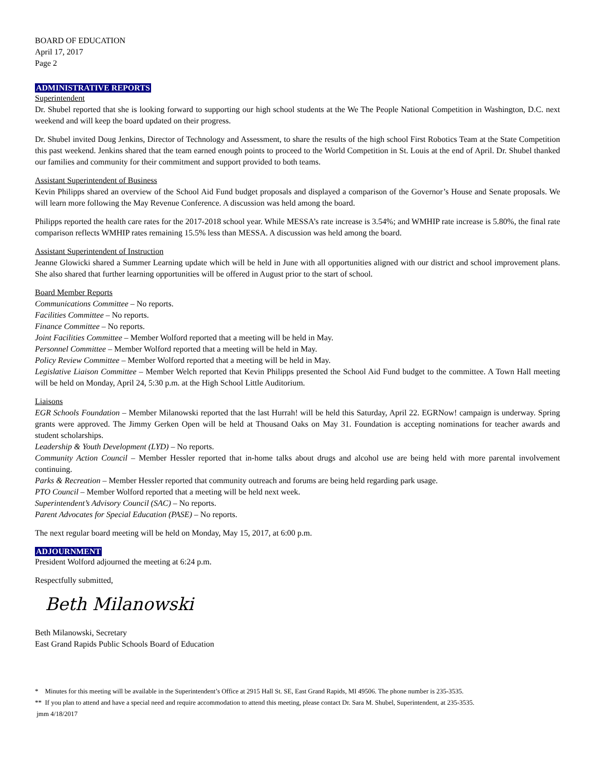BOARD OF EDUCATION
April 17, 2017
Page 2
ADMINISTRATIVE REPORTS
Superintendent
Dr. Shubel reported that she is looking forward to supporting our high school students at the We The People National Competition in Washington, D.C. next weekend and will keep the board updated on their progress.
Dr. Shubel invited Doug Jenkins, Director of Technology and Assessment, to share the results of the high school First Robotics Team at the State Competition this past weekend. Jenkins shared that the team earned enough points to proceed to the World Competition in St. Louis at the end of April. Dr. Shubel thanked our families and community for their commitment and support provided to both teams.
Assistant Superintendent of Business
Kevin Philipps shared an overview of the School Aid Fund budget proposals and displayed a comparison of the Governor’s House and Senate proposals. We will learn more following the May Revenue Conference. A discussion was held among the board.
Philipps reported the health care rates for the 2017-2018 school year. While MESSA’s rate increase is 3.54%; and WMHIP rate increase is 5.80%, the final rate comparison reflects WMHIP rates remaining 15.5% less than MESSA. A discussion was held among the board.
Assistant Superintendent of Instruction
Jeanne Glowicki shared a Summer Learning update which will be held in June with all opportunities aligned with our district and school improvement plans. She also shared that further learning opportunities will be offered in August prior to the start of school.
Board Member Reports
Communications Committee – No reports.
Facilities Committee – No reports.
Finance Committee – No reports.
Joint Facilities Committee – Member Wolford reported that a meeting will be held in May.
Personnel Committee – Member Wolford reported that a meeting will be held in May.
Policy Review Committee – Member Wolford reported that a meeting will be held in May.
Legislative Liaison Committee – Member Welch reported that Kevin Philipps presented the School Aid Fund budget to the committee. A Town Hall meeting will be held on Monday, April 24, 5:30 p.m. at the High School Little Auditorium.
Liaisons
EGR Schools Foundation – Member Milanowski reported that the last Hurrah! will be held this Saturday, April 22. EGRNow! campaign is underway. Spring grants were approved. The Jimmy Gerken Open will be held at Thousand Oaks on May 31. Foundation is accepting nominations for teacher awards and student scholarships.
Leadership & Youth Development (LYD) – No reports.
Community Action Council – Member Hessler reported that in-home talks about drugs and alcohol use are being held with more parental involvement continuing.
Parks & Recreation – Member Hessler reported that community outreach and forums are being held regarding park usage.
PTO Council – Member Wolford reported that a meeting will be held next week.
Superintendent’s Advisory Council (SAC) – No reports.
Parent Advocates for Special Education (PASE) – No reports.
The next regular board meeting will be held on Monday, May 15, 2017, at 6:00 p.m.
ADJOURNMENT
President Wolford adjourned the meeting at 6:24 p.m.
Respectfully submitted,
Beth Milanowski
Beth Milanowski, Secretary
East Grand Rapids Public Schools Board of Education
* Minutes for this meeting will be available in the Superintendent’s Office at 2915 Hall St. SE, East Grand Rapids, MI 49506. The phone number is 235-3535.
** If you plan to attend and have a special need and require accommodation to attend this meeting, please contact Dr. Sara M. Shubel, Superintendent, at 235-3535.
jmm 4/18/2017